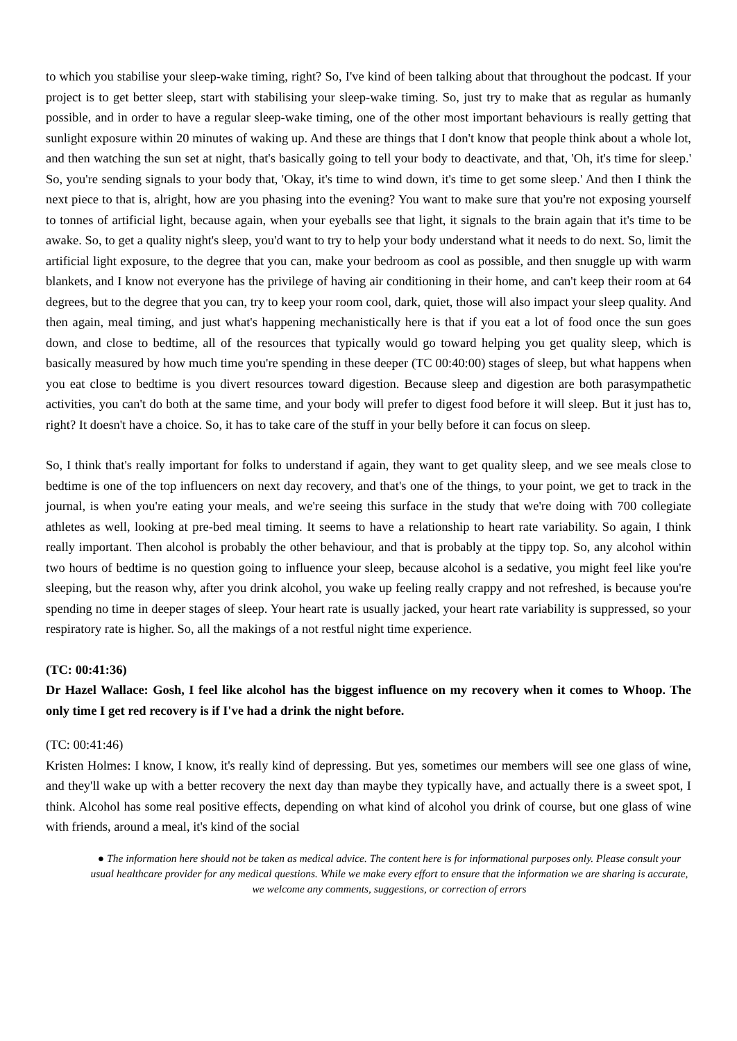to which you stabilise your sleep-wake timing, right? So, I've kind of been talking about that throughout the podcast. If your project is to get better sleep, start with stabilising your sleep-wake timing. So, just try to make that as regular as humanly possible, and in order to have a regular sleep-wake timing, one of the other most important behaviours is really getting that sunlight exposure within 20 minutes of waking up. And these are things that I don't know that people think about a whole lot, and then watching the sun set at night, that's basically going to tell your body to deactivate, and that, 'Oh, it's time for sleep.' So, you're sending signals to your body that, 'Okay, it's time to wind down, it's time to get some sleep.' And then I think the next piece to that is, alright, how are you phasing into the evening? You want to make sure that you're not exposing yourself to tonnes of artificial light, because again, when your eyeballs see that light, it signals to the brain again that it's time to be awake. So, to get a quality night's sleep, you'd want to try to help your body understand what it needs to do next. So, limit the artificial light exposure, to the degree that you can, make your bedroom as cool as possible, and then snuggle up with warm blankets, and I know not everyone has the privilege of having air conditioning in their home, and can't keep their room at 64 degrees, but to the degree that you can, try to keep your room cool, dark, quiet, those will also impact your sleep quality. And then again, meal timing, and just what's happening mechanistically here is that if you eat a lot of food once the sun goes down, and close to bedtime, all of the resources that typically would go toward helping you get quality sleep, which is basically measured by how much time you're spending in these deeper (TC 00:40:00) stages of sleep, but what happens when you eat close to bedtime is you divert resources toward digestion. Because sleep and digestion are both parasympathetic activities, you can't do both at the same time, and your body will prefer to digest food before it will sleep. But it just has to, right? It doesn't have a choice. So, it has to take care of the stuff in your belly before it can focus on sleep.
So, I think that's really important for folks to understand if again, they want to get quality sleep, and we see meals close to bedtime is one of the top influencers on next day recovery, and that's one of the things, to your point, we get to track in the journal, is when you're eating your meals, and we're seeing this surface in the study that we're doing with 700 collegiate athletes as well, looking at pre-bed meal timing. It seems to have a relationship to heart rate variability. So again, I think really important. Then alcohol is probably the other behaviour, and that is probably at the tippy top. So, any alcohol within two hours of bedtime is no question going to influence your sleep, because alcohol is a sedative, you might feel like you're sleeping, but the reason why, after you drink alcohol, you wake up feeling really crappy and not refreshed, is because you're spending no time in deeper stages of sleep. Your heart rate is usually jacked, your heart rate variability is suppressed, so your respiratory rate is higher. So, all the makings of a not restful night time experience.
(TC: 00:41:36)
Dr Hazel Wallace: Gosh, I feel like alcohol has the biggest influence on my recovery when it comes to Whoop. The only time I get red recovery is if I've had a drink the night before.
(TC: 00:41:46)
Kristen Holmes: I know, I know, it's really kind of depressing. But yes, sometimes our members will see one glass of wine, and they'll wake up with a better recovery the next day than maybe they typically have, and actually there is a sweet spot, I think. Alcohol has some real positive effects, depending on what kind of alcohol you drink of course, but one glass of wine with friends, around a meal, it's kind of the social
● The information here should not be taken as medical advice. The content here is for informational purposes only. Please consult your usual healthcare provider for any medical questions. While we make every effort to ensure that the information we are sharing is accurate, we welcome any comments, suggestions, or correction of errors